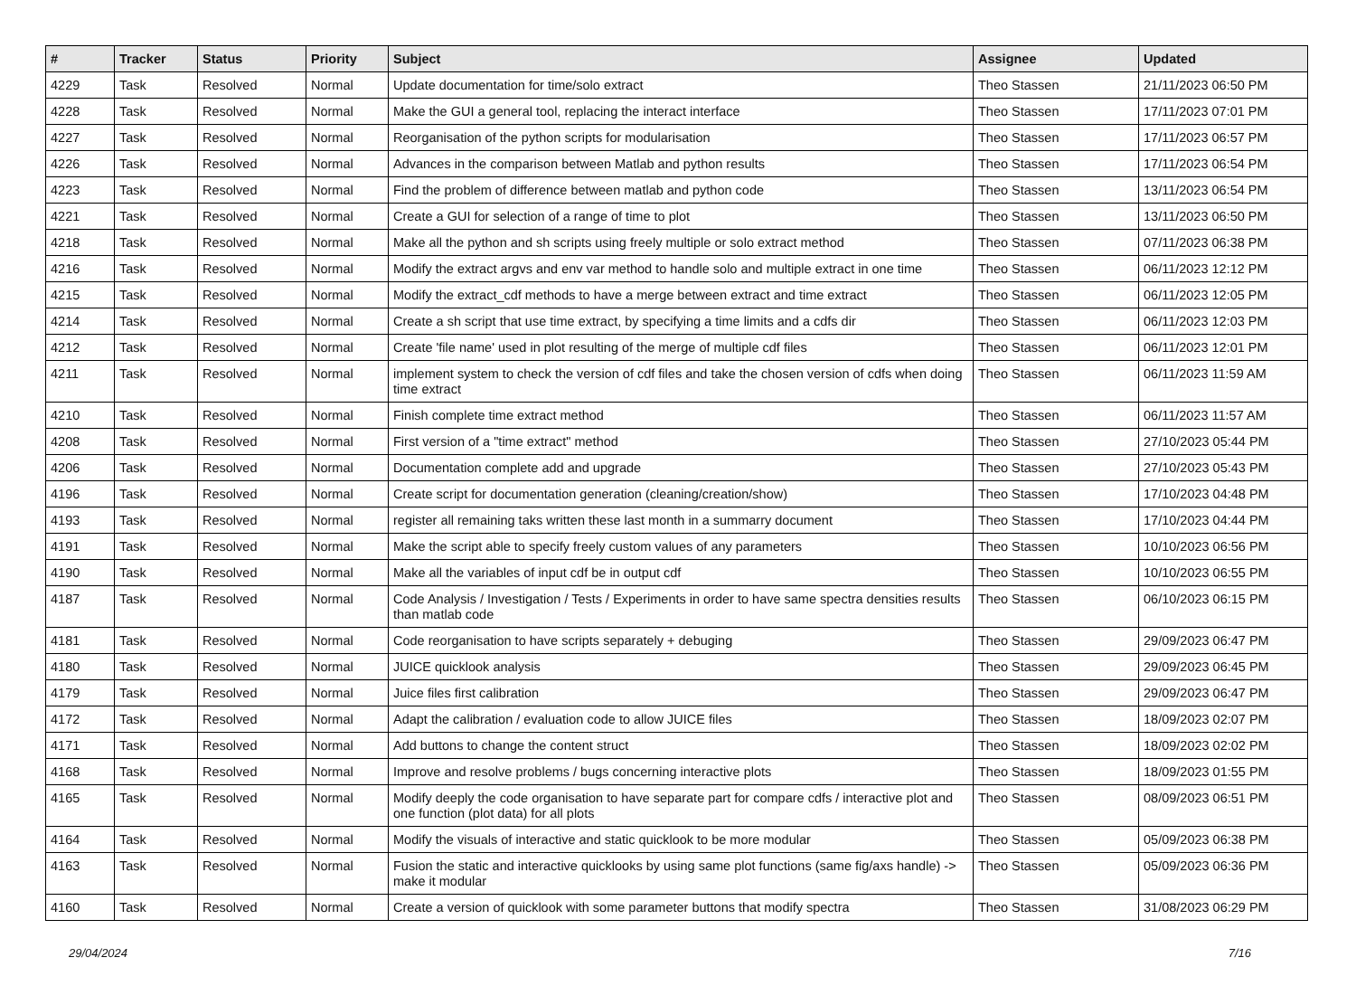| # | Tracker | Status | Priority | Subject | Assignee | Updated |
| --- | --- | --- | --- | --- | --- | --- |
| 4229 | Task | Resolved | Normal | Update documentation for time/solo extract | Theo Stassen | 21/11/2023 06:50 PM |
| 4228 | Task | Resolved | Normal | Make the GUI a general tool, replacing the interact interface | Theo Stassen | 17/11/2023 07:01 PM |
| 4227 | Task | Resolved | Normal | Reorganisation of the python scripts for modularisation | Theo Stassen | 17/11/2023 06:57 PM |
| 4226 | Task | Resolved | Normal | Advances in the comparison between Matlab and python results | Theo Stassen | 17/11/2023 06:54 PM |
| 4223 | Task | Resolved | Normal | Find the problem of difference between matlab and python code | Theo Stassen | 13/11/2023 06:54 PM |
| 4221 | Task | Resolved | Normal | Create a GUI for selection of a range of time to plot | Theo Stassen | 13/11/2023 06:50 PM |
| 4218 | Task | Resolved | Normal | Make all the python and sh scripts using freely multiple or solo extract method | Theo Stassen | 07/11/2023 06:38 PM |
| 4216 | Task | Resolved | Normal | Modify the extract argvs and env var method to handle solo and multiple extract in one time | Theo Stassen | 06/11/2023 12:12 PM |
| 4215 | Task | Resolved | Normal | Modify the extract_cdf methods to have a merge between extract and time extract | Theo Stassen | 06/11/2023 12:05 PM |
| 4214 | Task | Resolved | Normal | Create a sh script that use time extract, by specifying a time limits and a cdfs dir | Theo Stassen | 06/11/2023 12:03 PM |
| 4212 | Task | Resolved | Normal | Create 'file name' used in plot resulting of the merge of multiple cdf files | Theo Stassen | 06/11/2023 12:01 PM |
| 4211 | Task | Resolved | Normal | implement system to check the version of cdf files and take the chosen version of cdfs when doing time extract | Theo Stassen | 06/11/2023 11:59 AM |
| 4210 | Task | Resolved | Normal | Finish complete time extract method | Theo Stassen | 06/11/2023 11:57 AM |
| 4208 | Task | Resolved | Normal | First version of a "time extract" method | Theo Stassen | 27/10/2023 05:44 PM |
| 4206 | Task | Resolved | Normal | Documentation complete add and upgrade | Theo Stassen | 27/10/2023 05:43 PM |
| 4196 | Task | Resolved | Normal | Create script for documentation generation (cleaning/creation/show) | Theo Stassen | 17/10/2023 04:48 PM |
| 4193 | Task | Resolved | Normal | register all remaining taks written these last month in a summarry document | Theo Stassen | 17/10/2023 04:44 PM |
| 4191 | Task | Resolved | Normal | Make the script able to specify freely custom values of any parameters | Theo Stassen | 10/10/2023 06:56 PM |
| 4190 | Task | Resolved | Normal | Make all the variables of input cdf be in output cdf | Theo Stassen | 10/10/2023 06:55 PM |
| 4187 | Task | Resolved | Normal | Code Analysis / Investigation / Tests / Experiments in order to have same spectra densities results than matlab code | Theo Stassen | 06/10/2023 06:15 PM |
| 4181 | Task | Resolved | Normal | Code reorganisation to have scripts separately + debuging | Theo Stassen | 29/09/2023 06:47 PM |
| 4180 | Task | Resolved | Normal | JUICE quicklook analysis | Theo Stassen | 29/09/2023 06:45 PM |
| 4179 | Task | Resolved | Normal | Juice files first calibration | Theo Stassen | 29/09/2023 06:47 PM |
| 4172 | Task | Resolved | Normal | Adapt the calibration / evaluation code to allow JUICE files | Theo Stassen | 18/09/2023 02:07 PM |
| 4171 | Task | Resolved | Normal | Add buttons to change the content struct | Theo Stassen | 18/09/2023 02:02 PM |
| 4168 | Task | Resolved | Normal | Improve and resolve problems / bugs concerning interactive plots | Theo Stassen | 18/09/2023 01:55 PM |
| 4165 | Task | Resolved | Normal | Modify deeply the code organisation to have separate part for compare cdfs / interactive plot and one function (plot data) for all plots | Theo Stassen | 08/09/2023 06:51 PM |
| 4164 | Task | Resolved | Normal | Modify the visuals of interactive and static quicklook to be more modular | Theo Stassen | 05/09/2023 06:38 PM |
| 4163 | Task | Resolved | Normal | Fusion the static and interactive quicklooks by using same plot functions (same fig/axs handle) -> make it modular | Theo Stassen | 05/09/2023 06:36 PM |
| 4160 | Task | Resolved | Normal | Create a version of quicklook with some parameter buttons that modify spectra | Theo Stassen | 31/08/2023 06:29 PM |
29/04/2024 7/16